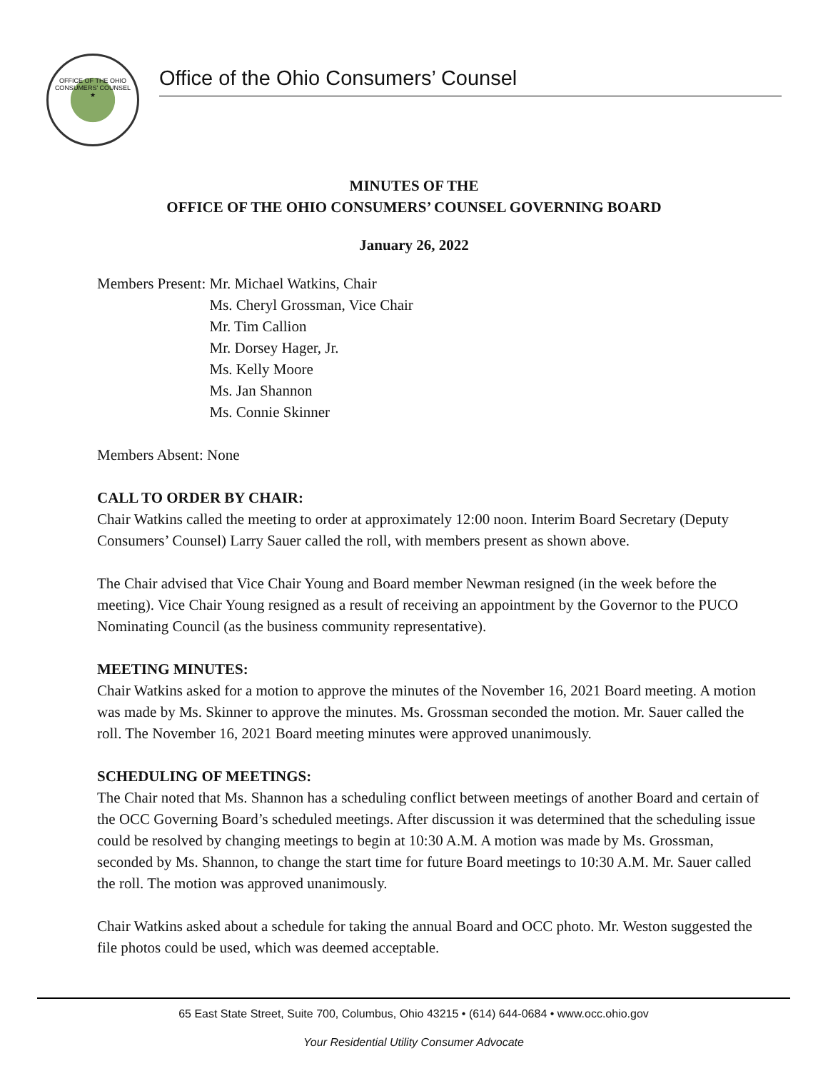OFFICE OF THE OHIO CONSUMERS' COUNSEL
★
Office of the Ohio Consumers’ Counsel
MINUTES OF THE
OFFICE OF THE OHIO CONSUMERS’ COUNSEL GOVERNING BOARD
January 26, 2022
Members Present: Mr. Michael Watkins, Chair
Ms. Cheryl Grossman, Vice Chair
Mr. Tim Callion
Mr. Dorsey Hager, Jr.
Ms. Kelly Moore
Ms. Jan Shannon
Ms. Connie Skinner
Members Absent: None
CALL TO ORDER BY CHAIR:
Chair Watkins called the meeting to order at approximately 12:00 noon. Interim Board Secretary (Deputy Consumers’ Counsel) Larry Sauer called the roll, with members present as shown above.
The Chair advised that Vice Chair Young and Board member Newman resigned (in the week before the meeting). Vice Chair Young resigned as a result of receiving an appointment by the Governor to the PUCO Nominating Council (as the business community representative).
MEETING MINUTES:
Chair Watkins asked for a motion to approve the minutes of the November 16, 2021 Board meeting. A motion was made by Ms. Skinner to approve the minutes. Ms. Grossman seconded the motion. Mr. Sauer called the roll. The November 16, 2021 Board meeting minutes were approved unanimously.
SCHEDULING OF MEETINGS:
The Chair noted that Ms. Shannon has a scheduling conflict between meetings of another Board and certain of the OCC Governing Board’s scheduled meetings. After discussion it was determined that the scheduling issue could be resolved by changing meetings to begin at 10:30 A.M. A motion was made by Ms. Grossman, seconded by Ms. Shannon, to change the start time for future Board meetings to 10:30 A.M. Mr. Sauer called the roll. The motion was approved unanimously.
Chair Watkins asked about a schedule for taking the annual Board and OCC photo. Mr. Weston suggested the file photos could be used, which was deemed acceptable.
65 East State Street, Suite 700, Columbus, Ohio 43215 • (614) 644-0684 • www.occ.ohio.gov
Your Residential Utility Consumer Advocate